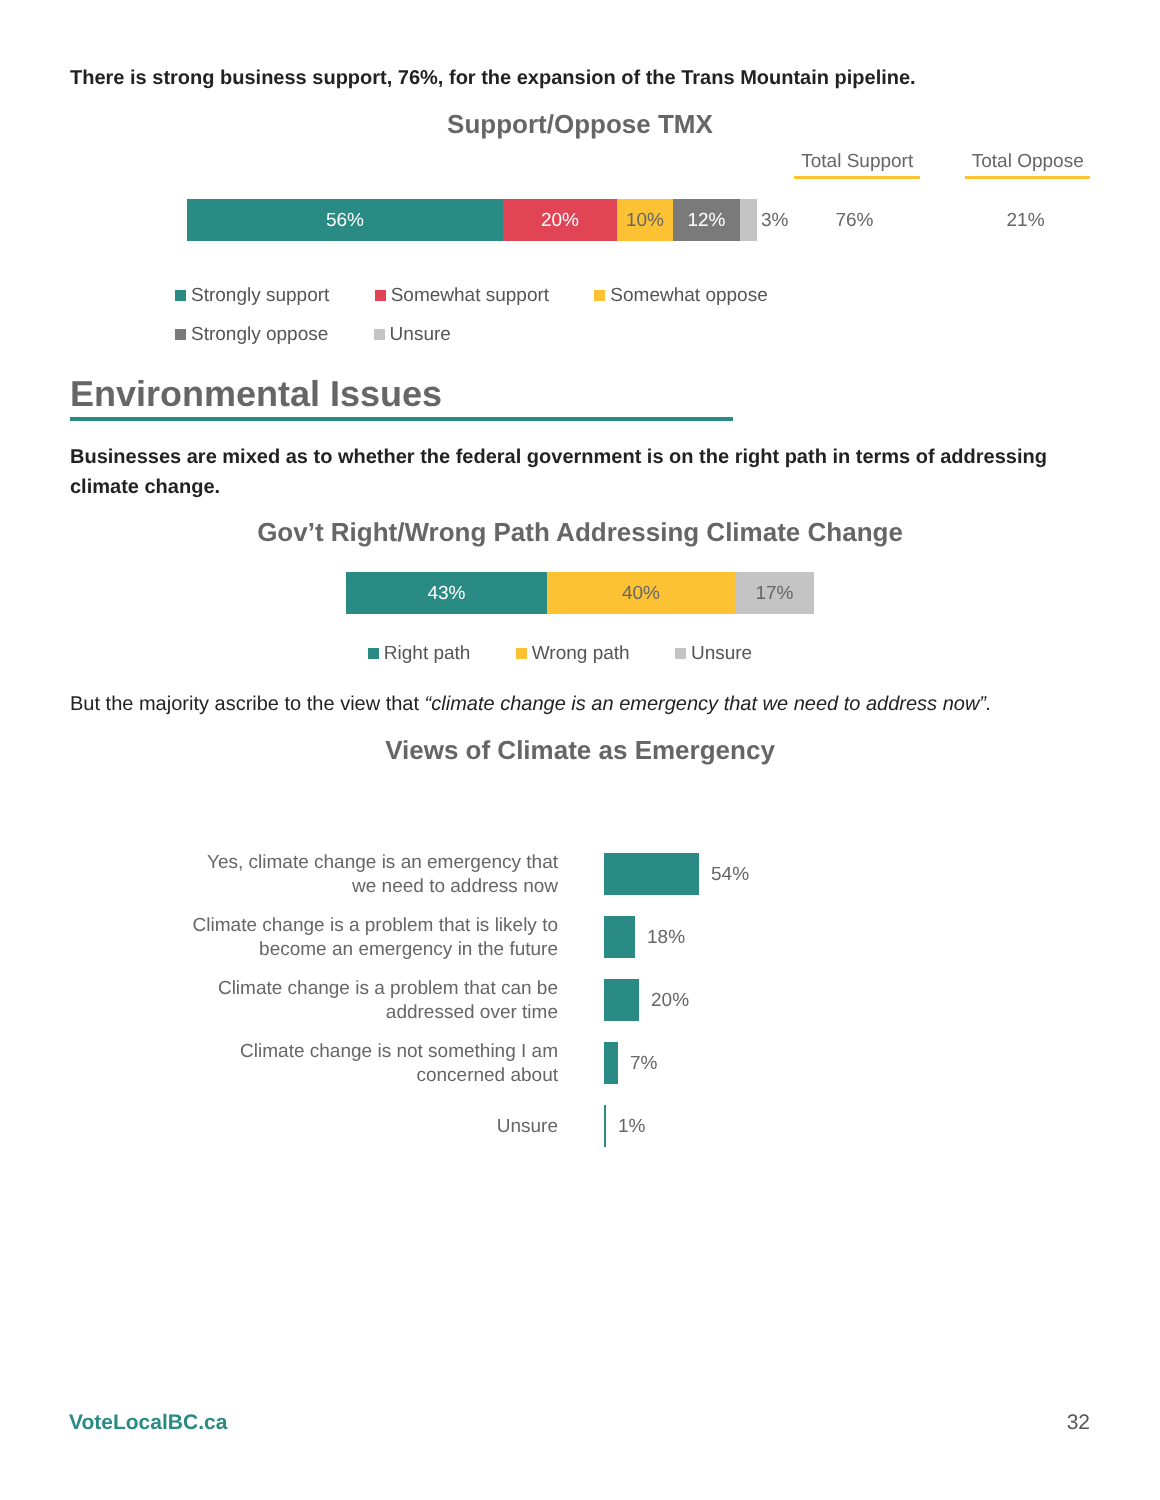There is strong business support, 76%, for the expansion of the Trans Mountain pipeline.
Support/Oppose TMX
Total Support
Total Oppose
56% 20% 10% 12%
3% 76% 21%
Strongly support Somewhat support Somewhat oppose
Strongly oppose Unsure
Environmental Issues
Businesses are mixed as to whether the federal government is on the right path in terms of addressing climate change.
Gov’t Right/Wrong Path Addressing Climate Change
43% 40% 17%
Right path Wrong path Unsure
But the majority ascribe to the view that “climate change is an emergency that we need to address now”.
Views of Climate as Emergency
Yes, climate change is an emergency that
we need to address now
54%
Climate change is a problem that is likely to
become an emergency in the future
18%
Climate change is a problem that can be
addressed over time
20%
Climate change is not something I am
concerned about
7%
Unsure
1%
VoteLocalBC.ca 32